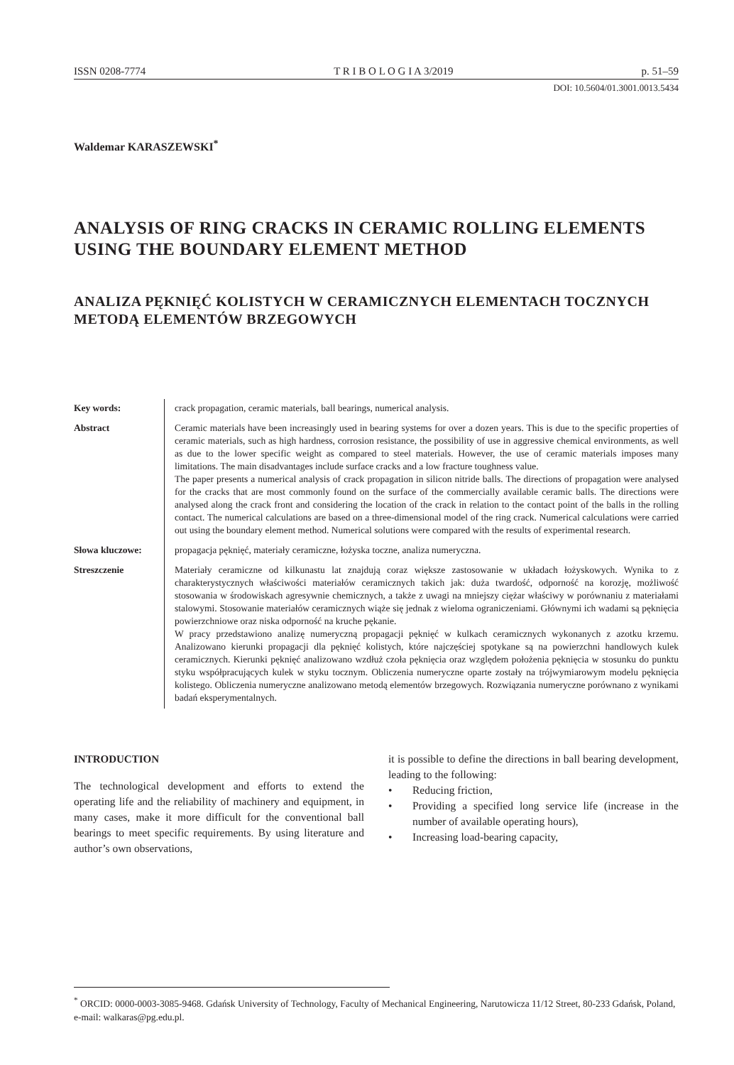ISSN 0208-7774 T R I B O L O G I A 3/2019 p. 51–59
DOI: 10.5604/01.3001.0013.5434
Waldemar KARASZEWSKI<sup>*</sup>
ANALYSIS OF RING CRACKS IN CERAMIC ROLLING ELEMENTS USING THE BOUNDARY ELEMENT METHOD
ANALIZA PĘKNIĘĆ KOLISTYCH W CERAMICZNYCH ELEMENTACH TOCZNYCH METODĄ ELEMENTÓW BRZEGOWYCH
Key words: crack propagation, ceramic materials, ball bearings, numerical analysis.
Abstract Ceramic materials have been increasingly used in bearing systems for over a dozen years. This is due to the specific properties of ceramic materials, such as high hardness, corrosion resistance, the possibility of use in aggressive chemical environments, as well as due to the lower specific weight as compared to steel materials. However, the use of ceramic materials imposes many limitations. The main disadvantages include surface cracks and a low fracture toughness value.
The paper presents a numerical analysis of crack propagation in silicon nitride balls. The directions of propagation were analysed for the cracks that are most commonly found on the surface of the commercially available ceramic balls. The directions were analysed along the crack front and considering the location of the crack in relation to the contact point of the balls in the rolling contact. The numerical calculations are based on a three-dimensional model of the ring crack. Numerical calculations were carried out using the boundary element method. Numerical solutions were compared with the results of experimental research.
Słowa kluczowe: propagacja pęknięć, materiały ceramiczne, łożyska toczne, analiza numeryczna.
Streszczenie Materiały ceramiczne od kilkunastu lat znajdują coraz większe zastosowanie w układach łożyskowych. Wynika to z charakterystycznych właściwości materiałów ceramicznych takich jak: duża twardość, odporność na korozję, możliwość stosowania w środowiskach agresywnie chemicznych, a także z uwagi na mniejszy ciężar właściwy w porównaniu z materiałami stalowymi. Stosowanie materiałów ceramicznych wiąże się jednak z wieloma ograniczeniami. Głównymi ich wadami są pęknięcia powierzchniowe oraz niska odporność na kruche pękanie.
W pracy przedstawiono analizę numeryczną propagacji pęknięć w kulkach ceramicznych wykonanych z azotku krzemu. Analizowano kierunki propagacji dla pęknięć kolistych, które najczęściej spotykane są na powierzchni handlowych kulek ceramicznych. Kierunki pęknięć analizowano wzdłuż czoła pęknięcia oraz względem położenia pęknięcia w stosunku do punktu styku współpracujących kulek w styku tocznym. Obliczenia numeryczne oparte zostały na trójwymiarowym modelu pęknięcia kolistego. Obliczenia numeryczne analizowano metodą elementów brzegowych. Rozwiązania numeryczne porównano z wynikami badań eksperymentalnych.
INTRODUCTION
The technological development and efforts to extend the operating life and the reliability of machinery and equipment, in many cases, make it more difficult for the conventional ball bearings to meet specific requirements. By using literature and author’s own observations,
it is possible to define the directions in ball bearing development, leading to the following:
• Reducing friction,
• Providing a specified long service life (increase in the number of available operating hours),
• Increasing load-bearing capacity,
<sup>*</sup> ORCID: 0000-0003-3085-9468. Gdańsk University of Technology, Faculty of Mechanical Engineering, Narutowicza 11/12 Street, 80-233 Gdańsk, Poland, e-mail: walkaras@pg.edu.pl.